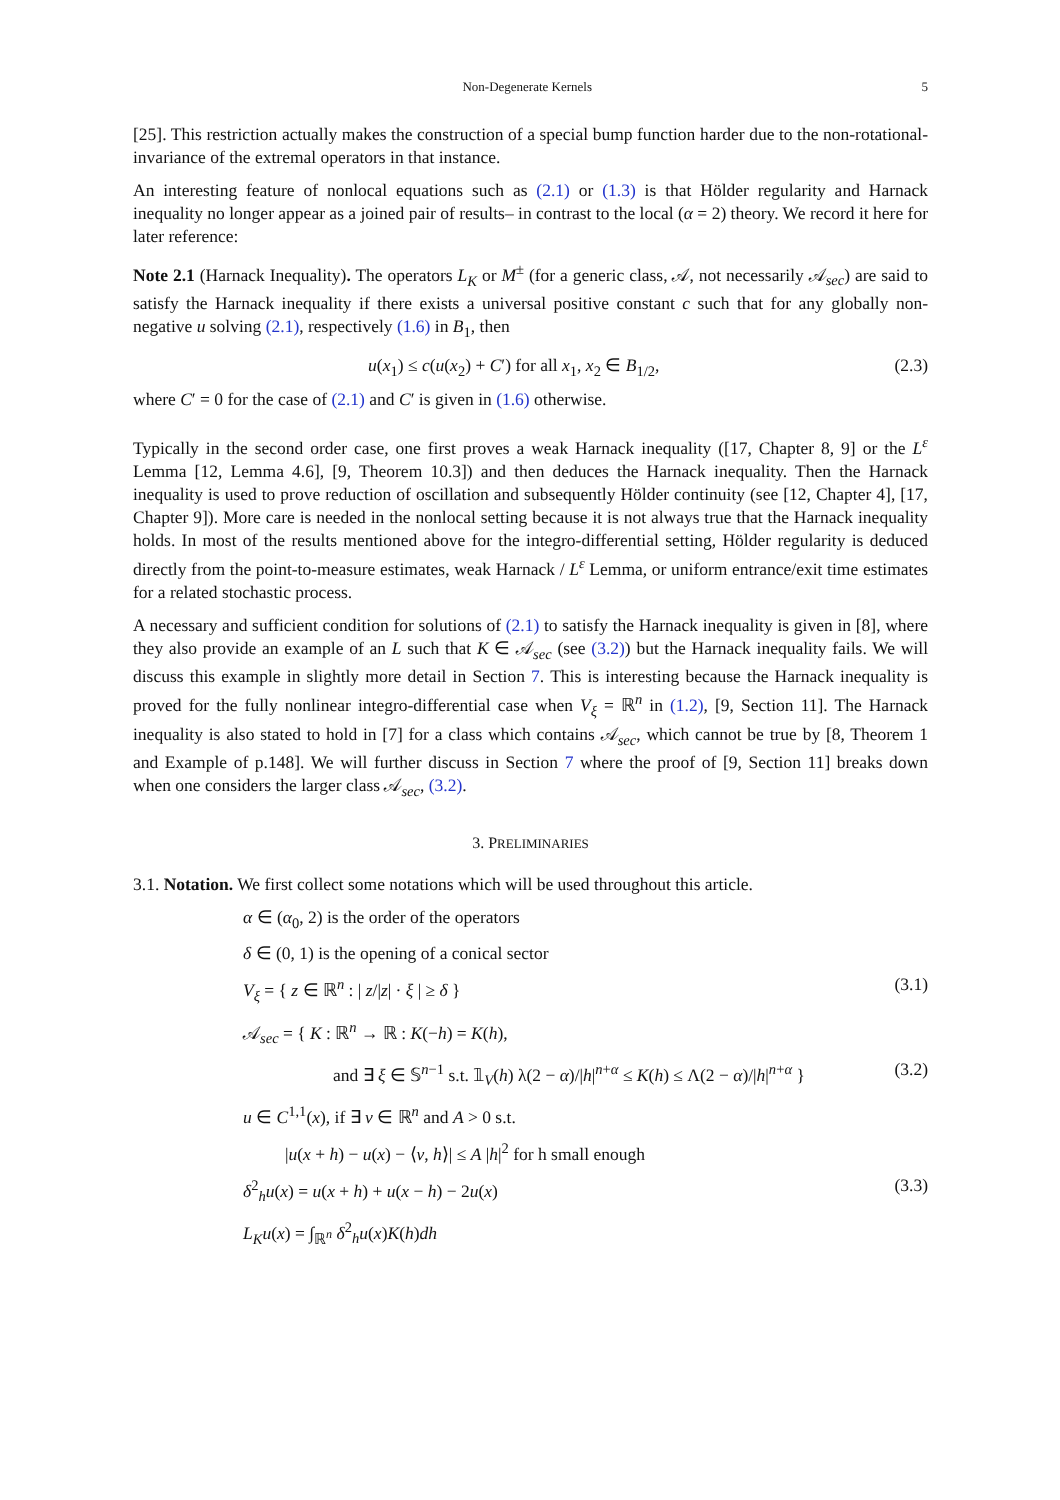Non-Degenerate Kernels 5
[25]. This restriction actually makes the construction of a special bump function harder due to the non-rotational-invariance of the extremal operators in that instance.
An interesting feature of nonlocal equations such as (2.1) or (1.3) is that Hölder regularity and Harnack inequality no longer appear as a joined pair of results– in contrast to the local (α = 2) theory. We record it here for later reference:
Note 2.1 (Harnack Inequality). The operators L<sub>K</sub> or M<sup>±</sup> (for a generic class, 𝒜, not necessarily 𝒜<sub>sec</sub>) are said to satisfy the Harnack inequality if there exists a universal positive constant c such that for any globally non-negative u solving (2.1), respectively (1.6) in B<sub>1</sub>, then
u(x<sub>1</sub>) ≤ c(u(x<sub>2</sub>) + C′) for all x<sub>1</sub>, x<sub>2</sub> ∈ B<sub>1/2</sub>, (2.3)
where C′ = 0 for the case of (2.1) and C′ is given in (1.6) otherwise.
Typically in the second order case, one first proves a weak Harnack inequality ([17, Chapter 8, 9] or the L<sup>ε</sup> Lemma [12, Lemma 4.6], [9, Theorem 10.3]) and then deduces the Harnack inequality. Then the Harnack inequality is used to prove reduction of oscillation and subsequently Hölder continuity (see [12, Chapter 4], [17, Chapter 9]). More care is needed in the nonlocal setting because it is not always true that the Harnack inequality holds. In most of the results mentioned above for the integro-differential setting, Hölder regularity is deduced directly from the point-to-measure estimates, weak Harnack / L<sup>ε</sup> Lemma, or uniform entrance/exit time estimates for a related stochastic process.
A necessary and sufficient condition for solutions of (2.1) to satisfy the Harnack inequality is given in [8], where they also provide an example of an L such that K ∈ 𝒜<sub>sec</sub> (see (3.2)) but the Harnack inequality fails. We will discuss this example in slightly more detail in Section 7. This is interesting because the Harnack inequality is proved for the fully nonlinear integro-differential case when V<sub>ξ</sub> = ℝ<sup>n</sup> in (1.2), [9, Section 11]. The Harnack inequality is also stated to hold in [7] for a class which contains 𝒜<sub>sec</sub>, which cannot be true by [8, Theorem 1 and Example of p.148]. We will further discuss in Section 7 where the proof of [9, Section 11] breaks down when one considers the larger class 𝒜<sub>sec</sub>, (3.2).
3. PRELIMINARIES
3.1. Notation. We first collect some notations which will be used throughout this article.
α ∈ (α<sub>0</sub>, 2) is the order of the operators
δ ∈ (0, 1) is the opening of a conical sector
V<sub>ξ</sub> = { z ∈ ℝ<sup>n</sup> : | z/|z| · ξ | ≥ δ } (3.1)
𝒜<sub>sec</sub> = { K : ℝ<sup>n</sup> → ℝ : K(−h) = K(h),
and ∃ ξ ∈ 𝕊<sup>n−1</sup> s.t. 𝟙<sub>V</sub>(h) λ(2 − α)/|h|<sup>n+α</sup> ≤ K(h) ≤ Λ(2 − α)/|h|<sup>n+α</sup> } (3.2)
u ∈ C<sup>1,1</sup>(x), if ∃ v ∈ ℝ<sup>n</sup> and A > 0 s.t.
|u(x + h) − u(x) − ⟨v, h⟩| ≤ A |h|<sup>2</sup> for h small enough
δ<sup>2</sup><sub>h</sub>u(x) = u(x + h) + u(x − h) − 2u(x) (3.3)
L<sub>K</sub>u(x) = ∫<sub>ℝ<sup>n</sup></sub> δ<sup>2</sup><sub>h</sub>u(x)K(h)dh